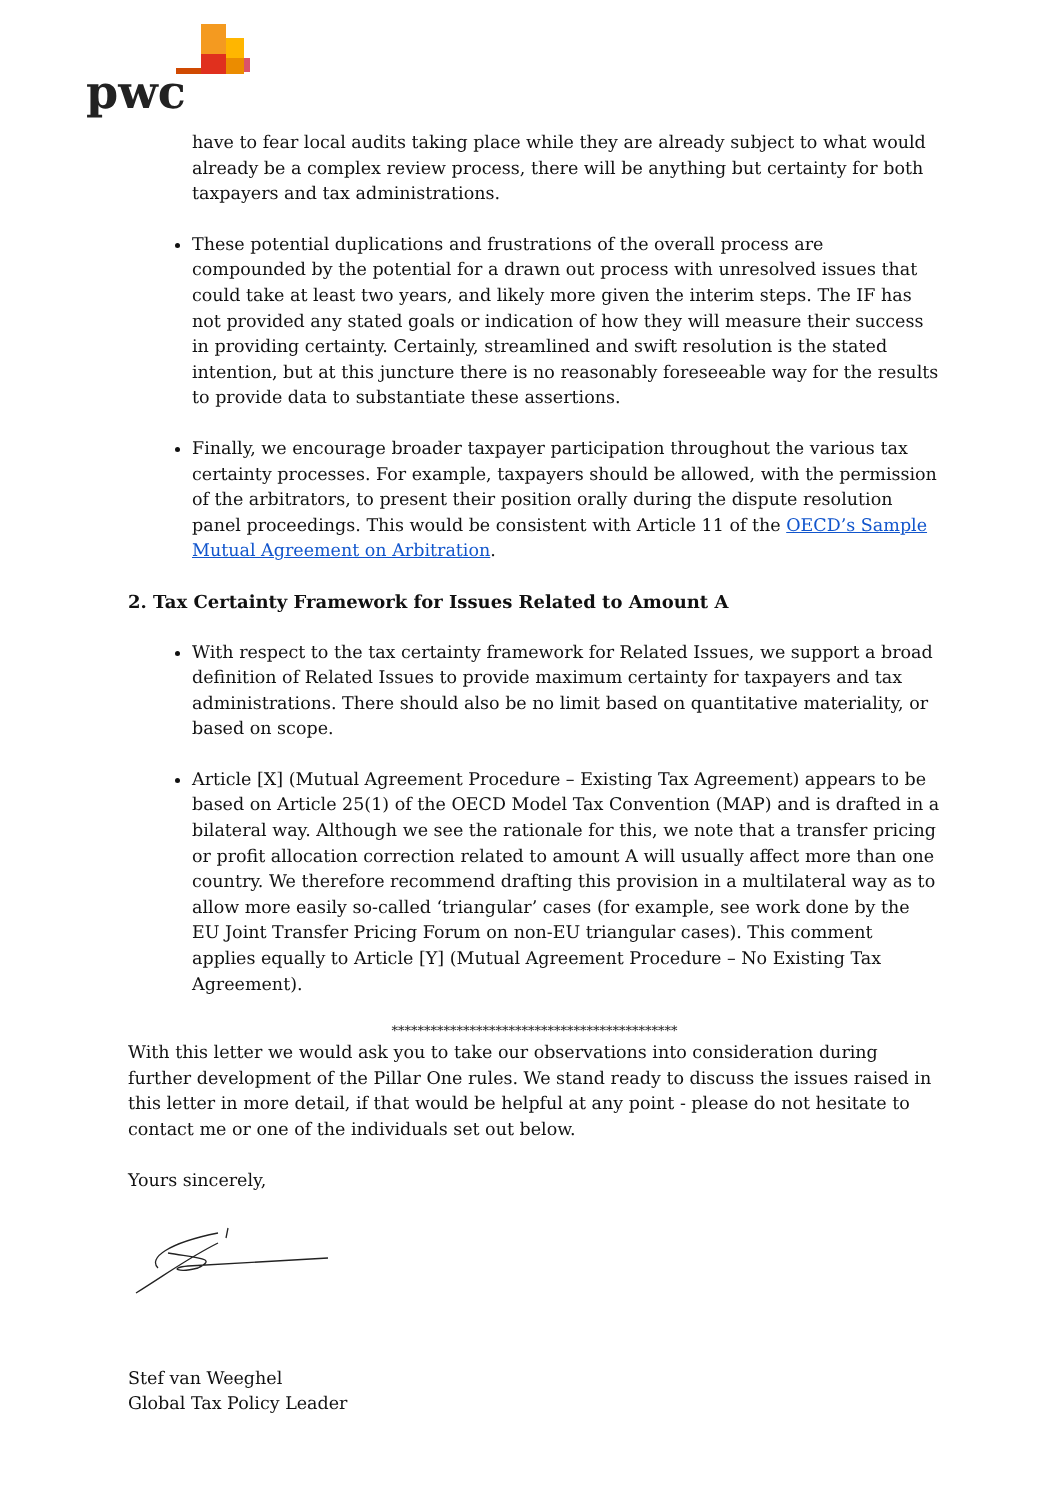pwc
have to fear local audits taking place while they are already subject to what would already be a complex review process, there will be anything but certainty for both taxpayers and tax administrations.
These potential duplications and frustrations of the overall process are compounded by the potential for a drawn out process with unresolved issues that could take at least two years, and likely more given the interim steps. The IF has not provided any stated goals or indication of how they will measure their success in providing certainty. Certainly, streamlined and swift resolution is the stated intention, but at this juncture there is no reasonably foreseeable way for the results to provide data to substantiate these assertions.
Finally, we encourage broader taxpayer participation throughout the various tax certainty processes. For example, taxpayers should be allowed, with the permission of the arbitrators, to present their position orally during the dispute resolution panel proceedings. This would be consistent with Article 11 of the OECD’s Sample Mutual Agreement on Arbitration.
2. Tax Certainty Framework for Issues Related to Amount A
With respect to the tax certainty framework for Related Issues, we support a broad definition of Related Issues to provide maximum certainty for taxpayers and tax administrations. There should also be no limit based on quantitative materiality, or based on scope.
Article [X] (Mutual Agreement Procedure – Existing Tax Agreement) appears to be based on Article 25(1) of the OECD Model Tax Convention (MAP) and is drafted in a bilateral way. Although we see the rationale for this, we note that a transfer pricing or profit allocation correction related to amount A will usually affect more than one country. We therefore recommend drafting this provision in a multilateral way as to allow more easily so-called ‘triangular’ cases (for example, see work done by the EU Joint Transfer Pricing Forum on non-EU triangular cases). This comment applies equally to Article [Y] (Mutual Agreement Procedure – No Existing Tax Agreement).
********************************************
With this letter we would ask you to take our observations into consideration during further development of the Pillar One rules. We stand ready to discuss the issues raised in this letter in more detail, if that would be helpful at any point - please do not hesitate to contact me or one of the individuals set out below.
Yours sincerely,
Stef van Weeghel
Global Tax Policy Leader